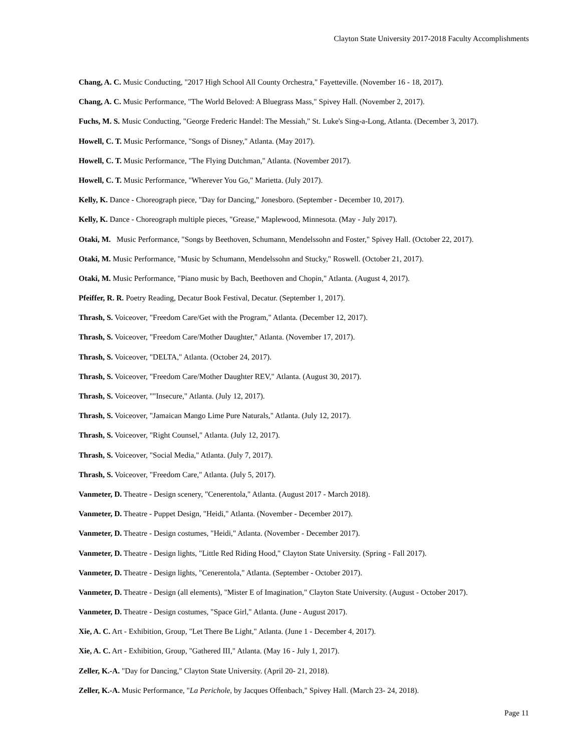Clayton State University 2017-2018 Faculty Accomplishments
Chang, A. C. Music Conducting, "2017 High School All County Orchestra," Fayetteville. (November 16 - 18, 2017).
Chang, A. C. Music Performance, "The World Beloved: A Bluegrass Mass," Spivey Hall. (November 2, 2017).
Fuchs, M. S. Music Conducting, "George Frederic Handel: The Messiah," St. Luke's Sing-a-Long, Atlanta. (December 3, 2017).
Howell, C. T. Music Performance, "Songs of Disney," Atlanta. (May 2017).
Howell, C. T. Music Performance, "The Flying Dutchman," Atlanta. (November 2017).
Howell, C. T. Music Performance, "Wherever You Go," Marietta. (July 2017).
Kelly, K. Dance - Choreograph piece, "Day for Dancing," Jonesboro. (September - December 10, 2017).
Kelly, K. Dance - Choreograph multiple pieces, "Grease," Maplewood, Minnesota. (May - July 2017).
Otaki, M. Music Performance, "Songs by Beethoven, Schumann, Mendelssohn and Foster," Spivey Hall. (October 22, 2017).
Otaki, M. Music Performance, "Music by Schumann, Mendelssohn and Stucky," Roswell. (October 21, 2017).
Otaki, M. Music Performance, "Piano music by Bach, Beethoven and Chopin," Atlanta. (August 4, 2017).
Pfeiffer, R. R. Poetry Reading, Decatur Book Festival, Decatur. (September 1, 2017).
Thrash, S. Voiceover, "Freedom Care/Get with the Program," Atlanta. (December 12, 2017).
Thrash, S. Voiceover, "Freedom Care/Mother Daughter," Atlanta. (November 17, 2017).
Thrash, S. Voiceover, "DELTA," Atlanta. (October 24, 2017).
Thrash, S. Voiceover, "Freedom Care/Mother Daughter REV," Atlanta. (August 30, 2017).
Thrash, S. Voiceover, ""Insecure," Atlanta. (July 12, 2017).
Thrash, S. Voiceover, "Jamaican Mango Lime Pure Naturals," Atlanta. (July 12, 2017).
Thrash, S. Voiceover, "Right Counsel," Atlanta. (July 12, 2017).
Thrash, S. Voiceover, "Social Media," Atlanta. (July 7, 2017).
Thrash, S. Voiceover, "Freedom Care," Atlanta. (July 5, 2017).
Vanmeter, D. Theatre - Design scenery, "Cenerentola," Atlanta. (August 2017 - March 2018).
Vanmeter, D. Theatre - Puppet Design, "Heidi," Atlanta. (November - December 2017).
Vanmeter, D. Theatre - Design costumes, "Heidi," Atlanta. (November - December 2017).
Vanmeter, D. Theatre - Design lights, "Little Red Riding Hood," Clayton State University. (Spring - Fall 2017).
Vanmeter, D. Theatre - Design lights, "Cenerentola," Atlanta. (September - October 2017).
Vanmeter, D. Theatre - Design (all elements), "Mister E of Imagination," Clayton State University. (August - October 2017).
Vanmeter, D. Theatre - Design costumes, "Space Girl," Atlanta. (June - August 2017).
Xie, A. C. Art - Exhibition, Group, "Let There Be Light," Atlanta. (June 1 - December 4, 2017).
Xie, A. C. Art - Exhibition, Group, "Gathered III," Atlanta. (May 16 - July 1, 2017).
Zeller, K.-A. "Day for Dancing," Clayton State University. (April 20- 21, 2018).
Zeller, K.-A. Music Performance, "La Perichole, by Jacques Offenbach," Spivey Hall. (March 23- 24, 2018).
Page 11